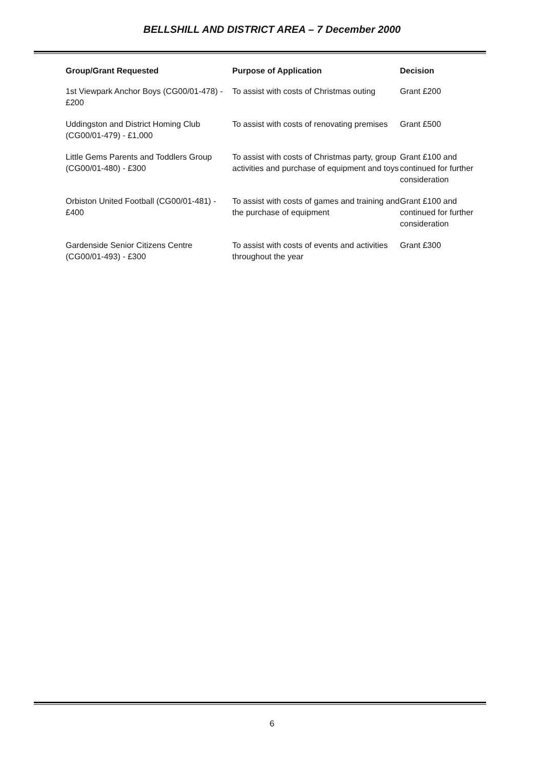BELLSHILL AND DISTRICT AREA – 7 December 2000
| Group/Grant Requested | Purpose of Application | Decision |
| --- | --- | --- |
| 1st Viewpark Anchor Boys (CG00/01-478) - £200 | To assist with costs of Christmas outing | Grant £200 |
| Uddingston and District Homing Club (CG00/01-479) - £1,000 | To assist with costs of renovating premises | Grant £500 |
| Little Gems Parents and Toddlers Group (CG00/01-480) - £300 | To assist with costs of Christmas party, group activities and purchase of equipment and toys | Grant £100 and continued for further consideration |
| Orbiston United Football (CG00/01-481) - £400 | To assist with costs of games and training and the purchase of equipment | Grant £100 and continued for further consideration |
| Gardenside Senior Citizens Centre (CG00/01-493) - £300 | To assist with costs of events and activities throughout the year | Grant £300 |
6